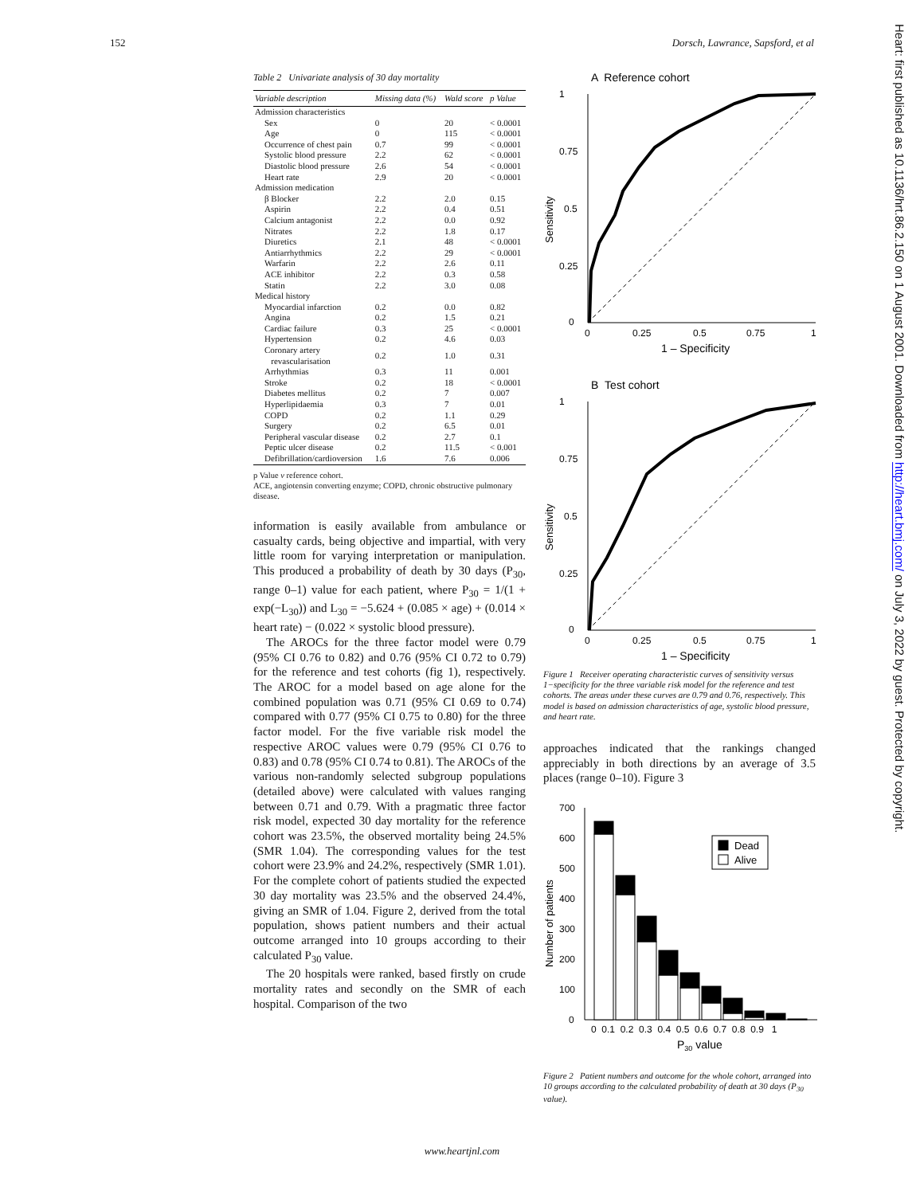152 Dorsch, Lawrance, Sapsford, et al
Table 2 Univariate analysis of 30 day mortality
| Variable description | Missing data (%) | Wald score | p Value |
| --- | --- | --- | --- |
| Admission characteristics | | | |
| Sex | 0 | 20 | < 0.0001 |
| Age | 0 | 115 | < 0.0001 |
| Occurrence of chest pain | 0.7 | 99 | < 0.0001 |
| Systolic blood pressure | 2.2 | 62 | < 0.0001 |
| Diastolic blood pressure | 2.6 | 54 | < 0.0001 |
| Heart rate | 2.9 | 20 | < 0.0001 |
| Admission medication | | | |
| β Blocker | 2.2 | 2.0 | 0.15 |
| Aspirin | 2.2 | 0.4 | 0.51 |
| Calcium antagonist | 2.2 | 0.0 | 0.92 |
| Nitrates | 2.2 | 1.8 | 0.17 |
| Diuretics | 2.1 | 48 | < 0.0001 |
| Antiarrhythmics | 2.2 | 29 | < 0.0001 |
| Warfarin | 2.2 | 2.6 | 0.11 |
| ACE inhibitor | 2.2 | 0.3 | 0.58 |
| Statin | 2.2 | 3.0 | 0.08 |
| Medical history | | | |
| Myocardial infarction | 0.2 | 0.0 | 0.82 |
| Angina | 0.2 | 1.5 | 0.21 |
| Cardiac failure | 0.3 | 25 | < 0.0001 |
| Hypertension | 0.2 | 4.6 | 0.03 |
| Coronary artery revascularisation | 0.2 | 1.0 | 0.31 |
| Arrhythmias | 0.3 | 11 | 0.001 |
| Stroke | 0.2 | 18 | < 0.0001 |
| Diabetes mellitus | 0.2 | 7 | 0.007 |
| Hyperlipidaemia | 0.3 | 7 | 0.01 |
| COPD | 0.2 | 1.1 | 0.29 |
| Surgery | 0.2 | 6.5 | 0.01 |
| Peripheral vascular disease | 0.2 | 2.7 | 0.1 |
| Peptic ulcer disease | 0.2 | 11.5 | < 0.001 |
| Defibrillation/cardioversion | 1.6 | 7.6 | 0.006 |
p Value v reference cohort.
ACE, angiotensin converting enzyme; COPD, chronic obstructive pulmonary disease.
information is easily available from ambulance or casualty cards, being objective and impartial, with very little room for varying interpretation or manipulation. This produced a probability of death by 30 days (P<sub>30</sub>, range 0–1) value for each patient, where P<sub>30</sub> = 1/(1 + exp(−L<sub>30</sub>)) and L<sub>30</sub> = −5.624 + (0.085 × age) + (0.014 × heart rate) − (0.022 × systolic blood pressure).
The AROCs for the three factor model were 0.79 (95% CI 0.76 to 0.82) and 0.76 (95% CI 0.72 to 0.79) for the reference and test cohorts (fig 1), respectively. The AROC for a model based on age alone for the combined population was 0.71 (95% CI 0.69 to 0.74) compared with 0.77 (95% CI 0.75 to 0.80) for the three factor model. For the five variable risk model the respective AROC values were 0.79 (95% CI 0.76 to 0.83) and 0.78 (95% CI 0.74 to 0.81). The AROCs of the various non-randomly selected subgroup populations (detailed above) were calculated with values ranging between 0.71 and 0.79. With a pragmatic three factor risk model, expected 30 day mortality for the reference cohort was 23.5%, the observed mortality being 24.5% (SMR 1.04). The corresponding values for the test cohort were 23.9% and 24.2%, respectively (SMR 1.01). For the complete cohort of patients studied the expected 30 day mortality was 23.5% and the observed 24.4%, giving an SMR of 1.04. Figure 2, derived from the total population, shows patient numbers and their actual outcome arranged into 10 groups according to their calculated P<sub>30</sub> value.
The 20 hospitals were ranked, based firstly on crude mortality rates and secondly on the SMR of each hospital. Comparison of the two
A Reference cohort
1
0.75
0.5
0.25
0
0
0.25
0.5
0.75
1
1 – Specificity
Sensitivity
B Test cohort
1
0.75
0.5
0.25
0
0
0.25
0.5
0.75
1
1 – Specificity
Sensitivity
Figure 1 Receiver operating characteristic curves of sensitivity versus 1−specificity for the three variable risk model for the reference and test cohorts. The areas under these curves are 0.79 and 0.76, respectively. This model is based on admission characteristics of age, systolic blood pressure, and heart rate.
approaches indicated that the rankings changed appreciably in both directions by an average of 3.5 places (range 0–10). Figure 3
700
600
500
400
300
200
100
0
Number of patients
Dead
Alive
0 0.1 0.2 0.3 0.4 0.5 0.6 0.7 0.8 0.9 1
P30 value
Figure 2 Patient numbers and outcome for the whole cohort, arranged into 10 groups according to the calculated probability of death at 30 days (P<sub>30</sub> value).
www.heartjnl.com
Heart: first published as 10.1136/hrt.86.2.150 on 1 August 2001. Downloaded from http://heart.bmj.com/ on July 3, 2022 by guest. Protected by copyright.